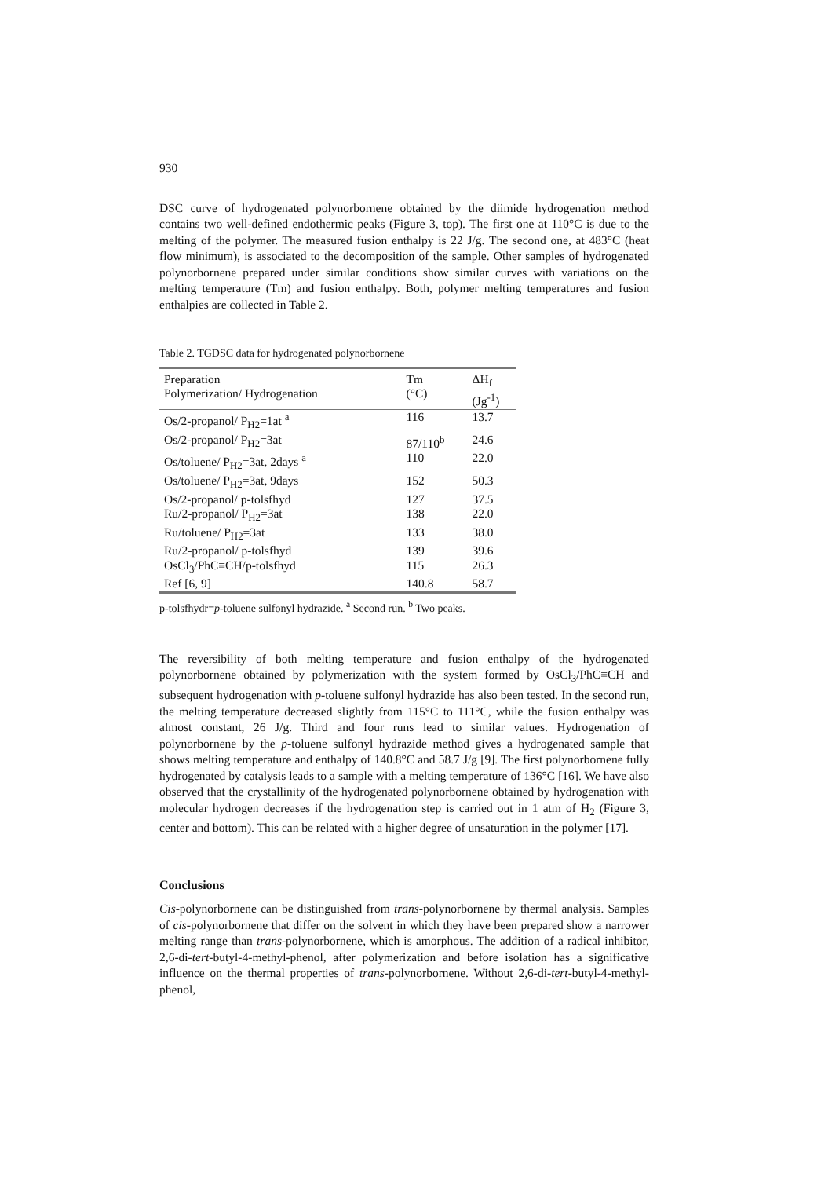930
DSC curve of hydrogenated polynorbornene obtained by the diimide hydrogenation method contains two well-defined endothermic peaks (Figure 3, top). The first one at 110°C is due to the melting of the polymer. The measured fusion enthalpy is 22 J/g. The second one, at 483°C (heat flow minimum), is associated to the decomposition of the sample. Other samples of hydrogenated polynorbornene prepared under similar conditions show similar curves with variations on the melting temperature (Tm) and fusion enthalpy. Both, polymer melting temperatures and fusion enthalpies are collected in Table 2.
Table 2. TGDSC data for hydrogenated polynorbornene
| Preparation Polymerization/ Hydrogenation | Tm (°C) | ΔH<sub>f</sub> (Jg<sup>-1</sup>) |
| --- | --- | --- |
| Os/2-propanol/ P<sub>H2</sub>=1at <sup>a</sup> | 116 | 13.7 |
| Os/2-propanol/ P<sub>H2</sub>=3at | 87/110<sup>b</sup> | 24.6 |
| Os/toluene/ P<sub>H2</sub>=3at, 2days <sup>a</sup> | 110 | 22.0 |
| Os/toluene/ P<sub>H2</sub>=3at, 9days | 152 | 50.3 |
| Os/2-propanol/ p-tolsfhyd | 127 | 37.5 |
| Ru/2-propanol/ P<sub>H2</sub>=3at | 138 | 22.0 |
| Ru/toluene/ P<sub>H2</sub>=3at | 133 | 38.0 |
| Ru/2-propanol/ p-tolsfhyd | 139 | 39.6 |
| OsCl<sub>3</sub>/PhC≡CH/p-tolsfhyd | 115 | 26.3 |
| Ref [6, 9] | 140.8 | 58.7 |
p-tolsfhydr=p-toluene sulfonyl hydrazide. <sup>a</sup> Second run. <sup>b</sup> Two peaks.
The reversibility of both melting temperature and fusion enthalpy of the hydrogenated polynorbornene obtained by polymerization with the system formed by OsCl<sub>3</sub>/PhC≡CH and subsequent hydrogenation with p-toluene sulfonyl hydrazide has also been tested. In the second run, the melting temperature decreased slightly from 115°C to 111°C, while the fusion enthalpy was almost constant, 26 J/g. Third and four runs lead to similar values. Hydrogenation of polynorbornene by the p-toluene sulfonyl hydrazide method gives a hydrogenated sample that shows melting temperature and enthalpy of 140.8°C and 58.7 J/g [9]. The first polynorbornene fully hydrogenated by catalysis leads to a sample with a melting temperature of 136°C [16]. We have also observed that the crystallinity of the hydrogenated polynorbornene obtained by hydrogenation with molecular hydrogen decreases if the hydrogenation step is carried out in 1 atm of H<sub>2</sub> (Figure 3, center and bottom). This can be related with a higher degree of unsaturation in the polymer [17].
Conclusions
Cis-polynorbornene can be distinguished from trans-polynorbornene by thermal analysis. Samples of cis-polynorbornene that differ on the solvent in which they have been prepared show a narrower melting range than trans-polynorbornene, which is amorphous. The addition of a radical inhibitor, 2,6-di-tert-butyl-4-methyl-phenol, after polymerization and before isolation has a significative influence on the thermal properties of trans-polynorbornene. Without 2,6-di-tert-butyl-4-methyl-phenol,